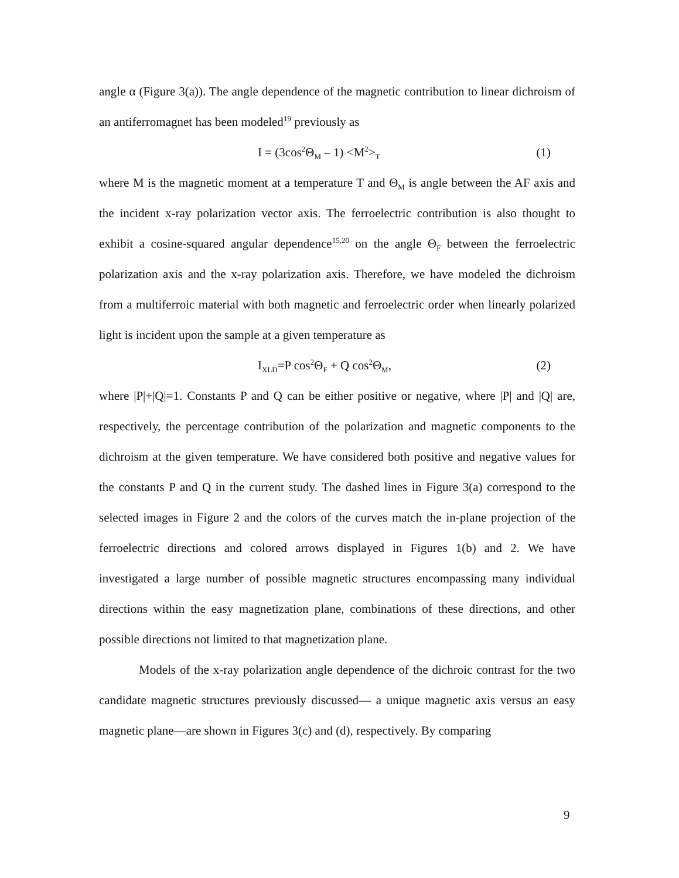angle α (Figure 3(a)). The angle dependence of the magnetic contribution to linear dichroism of an antiferromagnet has been modeled<sup>19</sup> previously as
I = (3cos<sup>2</sup>Θ<sub>M</sub> – 1) <M<sup>2</sup>><sub>T</sub> (1)
where M is the magnetic moment at a temperature T and Θ<sub>M</sub> is angle between the AF axis and the incident x-ray polarization vector axis. The ferroelectric contribution is also thought to exhibit a cosine-squared angular dependence<sup>15,20</sup> on the angle Θ<sub>F</sub> between the ferroelectric polarization axis and the x-ray polarization axis. Therefore, we have modeled the dichroism from a multiferroic material with both magnetic and ferroelectric order when linearly polarized light is incident upon the sample at a given temperature as
I<sub>XLD</sub>=P cos<sup>2</sup>Θ<sub>F</sub> + Q cos<sup>2</sup>Θ<sub>M</sub>, (2)
where |P|+|Q|=1. Constants P and Q can be either positive or negative, where |P| and |Q| are, respectively, the percentage contribution of the polarization and magnetic components to the dichroism at the given temperature. We have considered both positive and negative values for the constants P and Q in the current study. The dashed lines in Figure 3(a) correspond to the selected images in Figure 2 and the colors of the curves match the in-plane projection of the ferroelectric directions and colored arrows displayed in Figures 1(b) and 2. We have investigated a large number of possible magnetic structures encompassing many individual directions within the easy magnetization plane, combinations of these directions, and other possible directions not limited to that magnetization plane.
Models of the x-ray polarization angle dependence of the dichroic contrast for the two candidate magnetic structures previously discussed— a unique magnetic axis versus an easy magnetic plane—are shown in Figures 3(c) and (d), respectively. By comparing
9